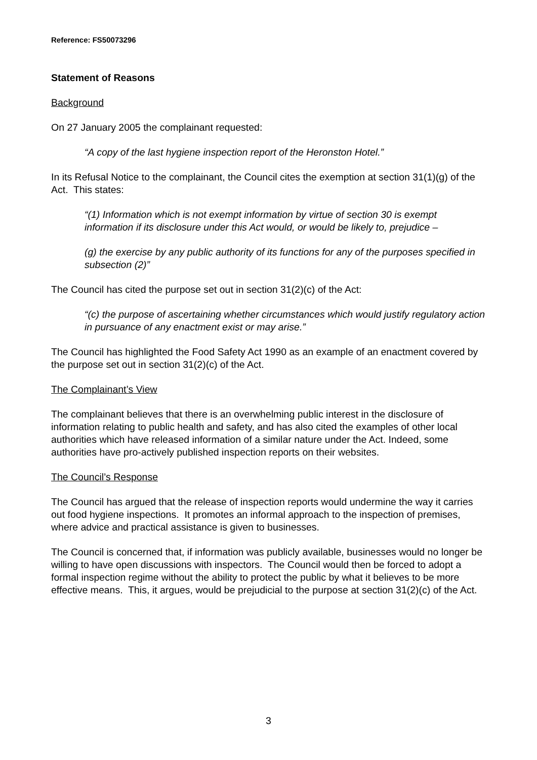Reference: FS50073296
Statement of Reasons
Background
On 27 January 2005 the complainant requested:
“A copy of the last hygiene inspection report of the Heronston Hotel.”
In its Refusal Notice to the complainant, the Council cites the exemption at section 31(1)(g) of the Act. This states:
“(1) Information which is not exempt information by virtue of section 30 is exempt information if its disclosure under this Act would, or would be likely to, prejudice –
(g) the exercise by any public authority of its functions for any of the purposes specified in subsection (2)”
The Council has cited the purpose set out in section 31(2)(c) of the Act:
“(c) the purpose of ascertaining whether circumstances which would justify regulatory action in pursuance of any enactment exist or may arise.”
The Council has highlighted the Food Safety Act 1990 as an example of an enactment covered by the purpose set out in section 31(2)(c) of the Act.
The Complainant’s View
The complainant believes that there is an overwhelming public interest in the disclosure of information relating to public health and safety, and has also cited the examples of other local authorities which have released information of a similar nature under the Act. Indeed, some authorities have pro-actively published inspection reports on their websites.
The Council’s Response
The Council has argued that the release of inspection reports would undermine the way it carries out food hygiene inspections. It promotes an informal approach to the inspection of premises, where advice and practical assistance is given to businesses.
The Council is concerned that, if information was publicly available, businesses would no longer be willing to have open discussions with inspectors. The Council would then be forced to adopt a formal inspection regime without the ability to protect the public by what it believes to be more effective means. This, it argues, would be prejudicial to the purpose at section 31(2)(c) of the Act.
3